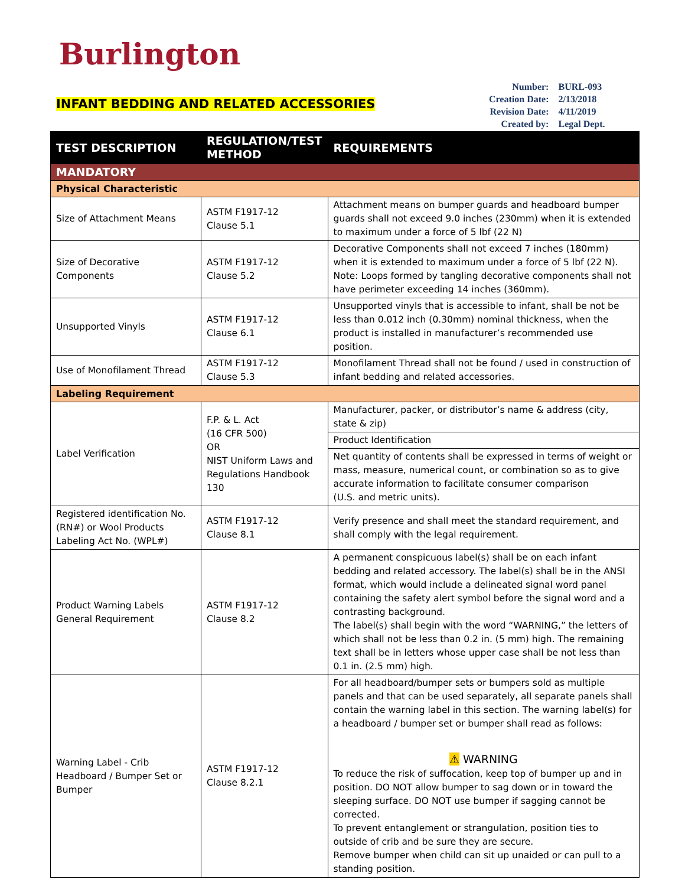Burlington
INFANT BEDDING AND RELATED ACCESSORIES
| Number: | BURL-093 |
| Creation Date: | 2/13/2018 |
| Revision Date: | 4/11/2019 |
| Created by: | Legal Dept. |
| TEST DESCRIPTION | REGULATION/TEST METHOD | REQUIREMENTS |
| --- | --- | --- |
| MANDATORY | | |
| Physical Characteristic | | |
| Size of Attachment Means | ASTM F1917-12 Clause 5.1 | Attachment means on bumper guards and headboard bumper guards shall not exceed 9.0 inches (230mm) when it is extended to maximum under a force of 5 lbf (22 N) |
| Size of Decorative Components | ASTM F1917-12 Clause 5.2 | Decorative Components shall not exceed 7 inches (180mm) when it is extended to maximum under a force of 5 lbf (22 N). Note: Loops formed by tangling decorative components shall not have perimeter exceeding 14 inches (360mm). |
| Unsupported Vinyls | ASTM F1917-12 Clause 6.1 | Unsupported vinyls that is accessible to infant, shall be not be less than 0.012 inch (0.30mm) nominal thickness, when the product is installed in manufacturer’s recommended use position. |
| Use of Monofilament Thread | ASTM F1917-12 Clause 5.3 | Monofilament Thread shall not be found / used in construction of infant bedding and related accessories. |
| Labeling Requirement | | |
| Label Verification | F.P. & L. Act (16 CFR 500) OR NIST Uniform Laws and Regulations Handbook 130 | Manufacturer, packer, or distributor’s name & address (city, state & zip) |
| | | Product Identification |
| | | Net quantity of contents shall be expressed in terms of weight or mass, measure, numerical count, or combination so as to give accurate information to facilitate consumer comparison (U.S. and metric units). |
| Registered identification No. (RN#) or Wool Products Labeling Act No. (WPL#) | ASTM F1917-12 Clause 8.1 | Verify presence and shall meet the standard requirement, and shall comply with the legal requirement. |
| Product Warning Labels General Requirement | ASTM F1917-12 Clause 8.2 | A permanent conspicuous label(s) shall be on each infant bedding and related accessory. The label(s) shall be in the ANSI format, which would include a delineated signal word panel containing the safety alert symbol before the signal word and a contrasting background. The label(s) shall begin with the word “WARNING,” the letters of which shall not be less than 0.2 in. (5 mm) high. The remaining text shall be in letters whose upper case shall be not less than 0.1 in. (2.5 mm) high. |
| Warning Label - Crib Headboard / Bumper Set or Bumper | ASTM F1917-12 Clause 8.2.1 | For all headboard/bumper sets or bumpers sold as multiple panels and that can be used separately, all separate panels shall contain the warning label in this section. The warning label(s) for a headboard / bumper set or bumper shall read as follows: ⚠ WARNING To reduce the risk of suffocation, keep top of bumper up and in position. DO NOT allow bumper to sag down or in toward the sleeping surface. DO NOT use bumper if sagging cannot be corrected. To prevent entanglement or strangulation, position ties to outside of crib and be sure they are secure. Remove bumper when child can sit up unaided or can pull to a standing position. |